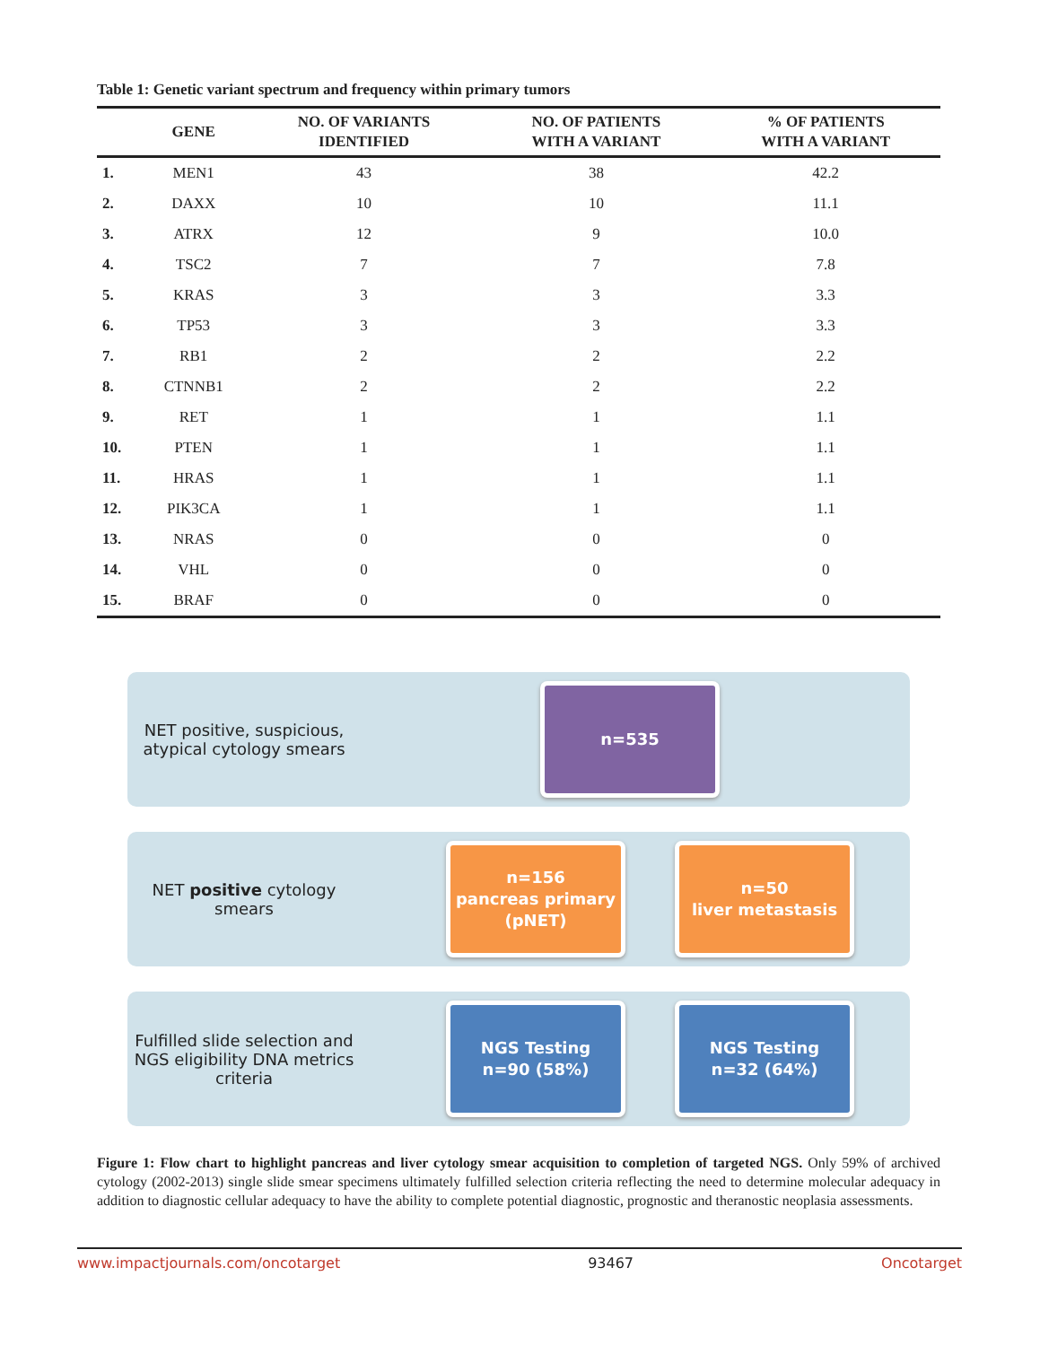Table 1: Genetic variant spectrum and frequency within primary tumors
| | GENE | NO. OF VARIANTS IDENTIFIED | NO. OF PATIENTS WITH A VARIANT | % OF PATIENTS WITH A VARIANT |
| --- | --- | --- | --- | --- |
| 1. | MEN1 | 43 | 38 | 42.2 |
| 2. | DAXX | 10 | 10 | 11.1 |
| 3. | ATRX | 12 | 9 | 10.0 |
| 4. | TSC2 | 7 | 7 | 7.8 |
| 5. | KRAS | 3 | 3 | 3.3 |
| 6. | TP53 | 3 | 3 | 3.3 |
| 7. | RB1 | 2 | 2 | 2.2 |
| 8. | CTNNB1 | 2 | 2 | 2.2 |
| 9. | RET | 1 | 1 | 1.1 |
| 10. | PTEN | 1 | 1 | 1.1 |
| 11. | HRAS | 1 | 1 | 1.1 |
| 12. | PIK3CA | 1 | 1 | 1.1 |
| 13. | NRAS | 0 | 0 | 0 |
| 14. | VHL | 0 | 0 | 0 |
| 15. | BRAF | 0 | 0 | 0 |
NET positive, suspicious, atypical cytology smears
n=535
NET positive cytology smears
n=156
pancreas primary
(pNET)
n=50
liver metastasis
Fulfilled slide selection and NGS eligibility DNA metrics criteria
NGS Testing
n=90 (58%)
NGS Testing
n=32 (64%)
Figure 1: Flow chart to highlight pancreas and liver cytology smear acquisition to completion of targeted NGS. Only 59% of archived cytology (2002-2013) single slide smear specimens ultimately fulfilled selection criteria reflecting the need to determine molecular adequacy in addition to diagnostic cellular adequacy to have the ability to complete potential diagnostic, prognostic and theranostic neoplasia assessments.
www.impactjournals.com/oncotarget 93467 Oncotarget